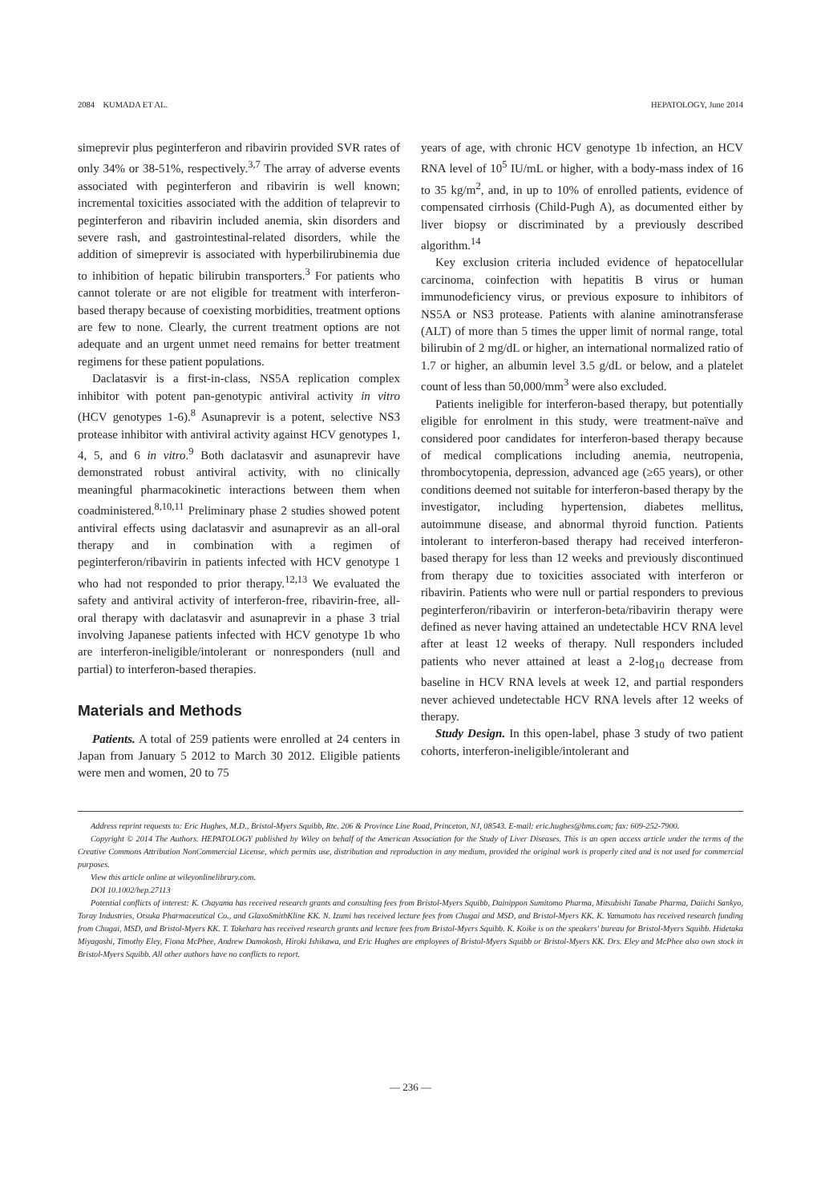2084 KUMADA ET AL. HEPATOLOGY, June 2014
simeprevir plus peginterferon and ribavirin provided SVR rates of only 34% or 38-51%, respectively.<sup>3,7</sup> The array of adverse events associated with peginterferon and ribavirin is well known; incremental toxicities associated with the addition of telaprevir to peginterferon and ribavirin included anemia, skin disorders and severe rash, and gastrointestinal-related disorders, while the addition of simeprevir is associated with hyperbilirubinemia due to inhibition of hepatic bilirubin transporters.<sup>3</sup> For patients who cannot tolerate or are not eligible for treatment with interferon-based therapy because of coexisting morbidities, treatment options are few to none. Clearly, the current treatment options are not adequate and an urgent unmet need remains for better treatment regimens for these patient populations.
Daclatasvir is a first-in-class, NS5A replication complex inhibitor with potent pan-genotypic antiviral activity in vitro (HCV genotypes 1-6).<sup>8</sup> Asunaprevir is a potent, selective NS3 protease inhibitor with antiviral activity against HCV genotypes 1, 4, 5, and 6 in vitro.<sup>9</sup> Both daclatasvir and asunaprevir have demonstrated robust antiviral activity, with no clinically meaningful pharmacokinetic interactions between them when coadministered.<sup>8,10,11</sup> Preliminary phase 2 studies showed potent antiviral effects using daclatasvir and asunaprevir as an all-oral therapy and in combination with a regimen of peginterferon/ribavirin in patients infected with HCV genotype 1 who had not responded to prior therapy.<sup>12,13</sup> We evaluated the safety and antiviral activity of interferon-free, ribavirin-free, all-oral therapy with daclatasvir and asunaprevir in a phase 3 trial involving Japanese patients infected with HCV genotype 1b who are interferon-ineligible/intolerant or nonresponders (null and partial) to interferon-based therapies.
Materials and Methods
Patients. A total of 259 patients were enrolled at 24 centers in Japan from January 5 2012 to March 30 2012. Eligible patients were men and women, 20 to 75
years of age, with chronic HCV genotype 1b infection, an HCV RNA level of 10<sup>5</sup> IU/mL or higher, with a body-mass index of 16 to 35 kg/m<sup>2</sup>, and, in up to 10% of enrolled patients, evidence of compensated cirrhosis (Child-Pugh A), as documented either by liver biopsy or discriminated by a previously described algorithm.<sup>14</sup>
Key exclusion criteria included evidence of hepatocellular carcinoma, coinfection with hepatitis B virus or human immunodeficiency virus, or previous exposure to inhibitors of NS5A or NS3 protease. Patients with alanine aminotransferase (ALT) of more than 5 times the upper limit of normal range, total bilirubin of 2 mg/dL or higher, an international normalized ratio of 1.7 or higher, an albumin level 3.5 g/dL or below, and a platelet count of less than 50,000/mm<sup>3</sup> were also excluded.
Patients ineligible for interferon-based therapy, but potentially eligible for enrolment in this study, were treatment-naïve and considered poor candidates for interferon-based therapy because of medical complications including anemia, neutropenia, thrombocytopenia, depression, advanced age (≥65 years), or other conditions deemed not suitable for interferon-based therapy by the investigator, including hypertension, diabetes mellitus, autoimmune disease, and abnormal thyroid function. Patients intolerant to interferon-based therapy had received interferon-based therapy for less than 12 weeks and previously discontinued from therapy due to toxicities associated with interferon or ribavirin. Patients who were null or partial responders to previous peginterferon/ribavirin or interferon-beta/ribavirin therapy were defined as never having attained an undetectable HCV RNA level after at least 12 weeks of therapy. Null responders included patients who never attained at least a 2-log<sub>10</sub> decrease from baseline in HCV RNA levels at week 12, and partial responders never achieved undetectable HCV RNA levels after 12 weeks of therapy.
Study Design. In this open-label, phase 3 study of two patient cohorts, interferon-ineligible/intolerant and
Address reprint requests to: Eric Hughes, M.D., Bristol-Myers Squibb, Rte. 206 & Province Line Road, Princeton, NJ, 08543. E-mail: eric.hughes@bms.com; fax: 609-252-7900.
Copyright © 2014 The Authors. HEPATOLOGY published by Wiley on behalf of the American Association for the Study of Liver Diseases. This is an open access article under the terms of the Creative Commons Attribution NonCommercial License, which permits use, distribution and reproduction in any medium, provided the original work is properly cited and is not used for commercial purposes.
View this article online at wileyonlinelibrary.com.
DOI 10.1002/hep.27113
Potential conflicts of interest: K. Chayama has received research grants and consulting fees from Bristol-Myers Squibb, Dainippon Sumitomo Pharma, Mitsubishi Tanabe Pharma, Daiichi Sankyo, Toray Industries, Otsuka Pharmaceutical Co., and GlaxoSmithKline KK. N. Izumi has received lecture fees from Chugai and MSD, and Bristol-Myers KK. K. Yamamoto has received research funding from Chugai, MSD, and Bristol-Myers KK. T. Takehara has received research grants and lecture fees from Bristol-Myers Squibb. K. Koike is on the speakers' bureau for Bristol-Myers Squibb. Hidetaka Miyagoshi, Timothy Eley, Fiona McPhee, Andrew Damokosh, Hiroki Ishikawa, and Eric Hughes are employees of Bristol-Myers Squibb or Bristol-Myers KK. Drs. Eley and McPhee also own stock in Bristol-Myers Squibb. All other authors have no conflicts to report.
— 236 —